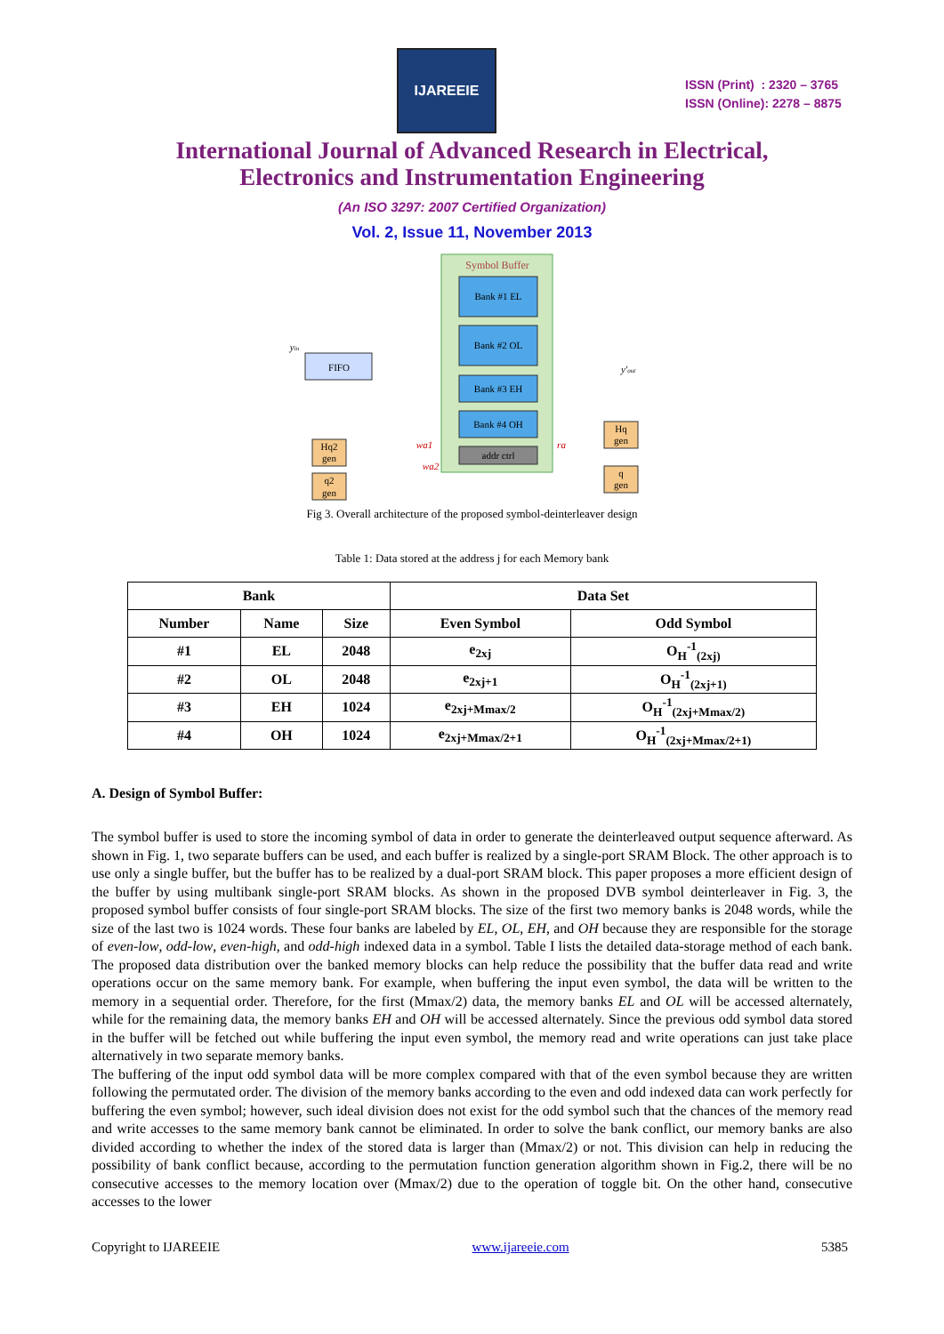IJAREEIE
ISSN (Print) : 2320 – 3765
ISSN (Online): 2278 – 8875
International Journal of Advanced Research in Electrical,
Electronics and Instrumentation Engineering
(An ISO 3297: 2007 Certified Organization)
Vol. 2, Issue 11, November 2013
Symbol Buffer
Bank #1 EL
Bank #2 OL
Bank #3 EH
Bank #4 OH
addr ctrl
FIFO
yin
y'out
Hq2
gen
q2
gen
Hq
gen
q
gen
wa1
wa2
ra
Fig 3. Overall architecture of the proposed symbol-deinterleaver design
Table 1: Data stored at the address j for each Memory bank
| Bank | | | Data Set | |
| --- | --- | --- | --- | --- |
| Number | Name | Size | Even Symbol | Odd Symbol |
| #1 | EL | 2048 | e<sub>2xj</sub> | O<sub>H</sub><sup>-1</sup><sub>(2xj)</sub> |
| #2 | OL | 2048 | e<sub>2xj+1</sub> | O<sub>H</sub><sup>-1</sup><sub>(2xj+1)</sub> |
| #3 | EH | 1024 | e<sub>2xj+Mmax/2</sub> | O<sub>H</sub><sup>-1</sup><sub>(2xj+Mmax/2)</sub> |
| #4 | OH | 1024 | e<sub>2xj+Mmax/2+1</sub> | O<sub>H</sub><sup>-1</sup><sub>(2xj+Mmax/2+1)</sub> |
A. Design of Symbol Buffer:
The symbol buffer is used to store the incoming symbol of data in order to generate the deinterleaved output sequence afterward. As shown in Fig. 1, two separate buffers can be used, and each buffer is realized by a single-port SRAM Block. The other approach is to use only a single buffer, but the buffer has to be realized by a dual-port SRAM block. This paper proposes a more efficient design of the buffer by using multibank single-port SRAM blocks. As shown in the proposed DVB symbol deinterleaver in Fig. 3, the proposed symbol buffer consists of four single-port SRAM blocks. The size of the first two memory banks is 2048 words, while the size of the last two is 1024 words. These four banks are labeled by EL, OL, EH, and OH because they are responsible for the storage of even-low, odd-low, even-high, and odd-high indexed data in a symbol. Table I lists the detailed data-storage method of each bank. The proposed data distribution over the banked memory blocks can help reduce the possibility that the buffer data read and write operations occur on the same memory bank. For example, when buffering the input even symbol, the data will be written to the memory in a sequential order. Therefore, for the first (Mmax/2) data, the memory banks EL and OL will be accessed alternately, while for the remaining data, the memory banks EH and OH will be accessed alternately. Since the previous odd symbol data stored in the buffer will be fetched out while buffering the input even symbol, the memory read and write operations can just take place alternatively in two separate memory banks.
The buffering of the input odd symbol data will be more complex compared with that of the even symbol because they are written following the permutated order. The division of the memory banks according to the even and odd indexed data can work perfectly for buffering the even symbol; however, such ideal division does not exist for the odd symbol such that the chances of the memory read and write accesses to the same memory bank cannot be eliminated. In order to solve the bank conflict, our memory banks are also divided according to whether the index of the stored data is larger than (Mmax/2) or not. This division can help in reducing the possibility of bank conflict because, according to the permutation function generation algorithm shown in Fig.2, there will be no consecutive accesses to the memory location over (Mmax/2) due to the operation of toggle bit. On the other hand, consecutive accesses to the lower
Copyright to IJAREEIE www.ijareeie.com 5385